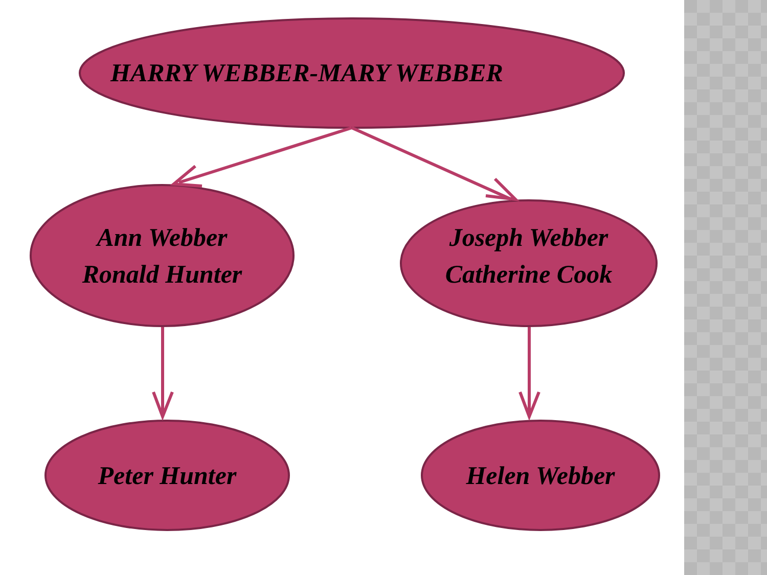HARRY WEBBER-MARY WEBBER
Ann Webber
Ronald Hunter
Joseph Webber
Catherine Cook
Peter Hunter Helen Webber